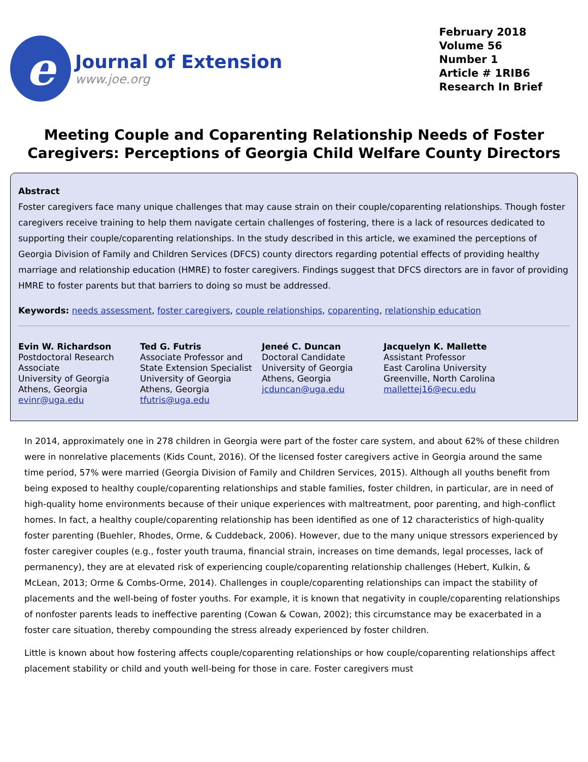e
Journal of Extension
www.joe.org
February 2018
Volume 56
Number 1
Article # 1RIB6
Research In Brief
Meeting Couple and Coparenting Relationship Needs of Foster Caregivers: Perceptions of Georgia Child Welfare County Directors
Abstract
Foster caregivers face many unique challenges that may cause strain on their couple/coparenting relationships. Though foster caregivers receive training to help them navigate certain challenges of fostering, there is a lack of resources dedicated to supporting their couple/coparenting relationships. In the study described in this article, we examined the perceptions of Georgia Division of Family and Children Services (DFCS) county directors regarding potential effects of providing healthy marriage and relationship education (HMRE) to foster caregivers. Findings suggest that DFCS directors are in favor of providing HMRE to foster parents but that barriers to doing so must be addressed.
Keywords: needs assessment, foster caregivers, couple relationships, coparenting, relationship education
Evin W. Richardson
Postdoctoral Research Associate
University of Georgia
Athens, Georgia
evinr@uga.edu
Ted G. Futris
Associate Professor and State Extension Specialist
University of Georgia
Athens, Georgia
tfutris@uga.edu
Jeneé C. Duncan
Doctoral Candidate
University of Georgia
Athens, Georgia
jcduncan@uga.edu
Jacquelyn K. Mallette
Assistant Professor
East Carolina University
Greenville, North Carolina
mallettej16@ecu.edu
In 2014, approximately one in 278 children in Georgia were part of the foster care system, and about 62% of these children were in nonrelative placements (Kids Count, 2016). Of the licensed foster caregivers active in Georgia around the same time period, 57% were married (Georgia Division of Family and Children Services, 2015). Although all youths benefit from being exposed to healthy couple/coparenting relationships and stable families, foster children, in particular, are in need of high-quality home environments because of their unique experiences with maltreatment, poor parenting, and high-conflict homes. In fact, a healthy couple/coparenting relationship has been identified as one of 12 characteristics of high-quality foster parenting (Buehler, Rhodes, Orme, & Cuddeback, 2006). However, due to the many unique stressors experienced by foster caregiver couples (e.g., foster youth trauma, financial strain, increases on time demands, legal processes, lack of permanency), they are at elevated risk of experiencing couple/coparenting relationship challenges (Hebert, Kulkin, & McLean, 2013; Orme & Combs-Orme, 2014). Challenges in couple/coparenting relationships can impact the stability of placements and the well-being of foster youths. For example, it is known that negativity in couple/coparenting relationships of nonfoster parents leads to ineffective parenting (Cowan & Cowan, 2002); this circumstance may be exacerbated in a foster care situation, thereby compounding the stress already experienced by foster children.
Little is known about how fostering affects couple/coparenting relationships or how couple/coparenting relationships affect placement stability or child and youth well-being for those in care. Foster caregivers must